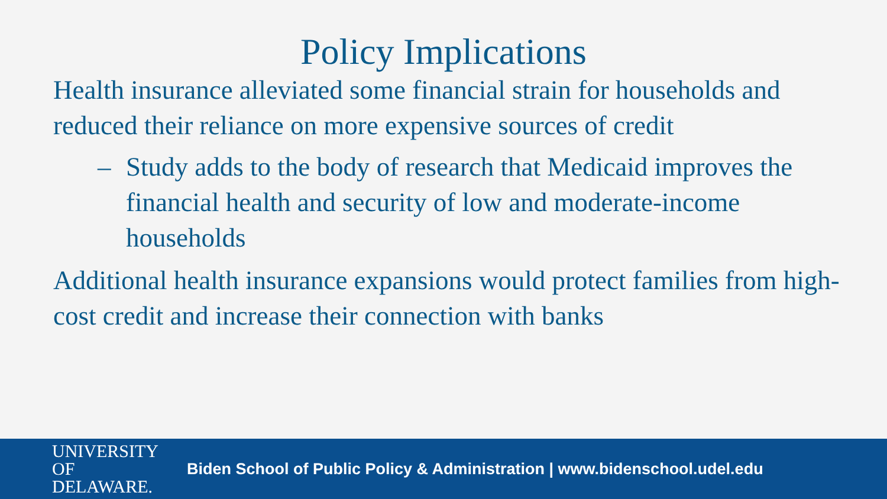Policy Implications
Health insurance alleviated some financial strain for households and reduced their reliance on more expensive sources of credit
– Study adds to the body of research that Medicaid improves the financial health and security of low and moderate-income households
Additional health insurance expansions would protect families from high-cost credit and increase their connection with banks
UNIVERSITY OF
DELAWARE.
Biden School of Public Policy & Administration | www.bidenschool.udel.edu